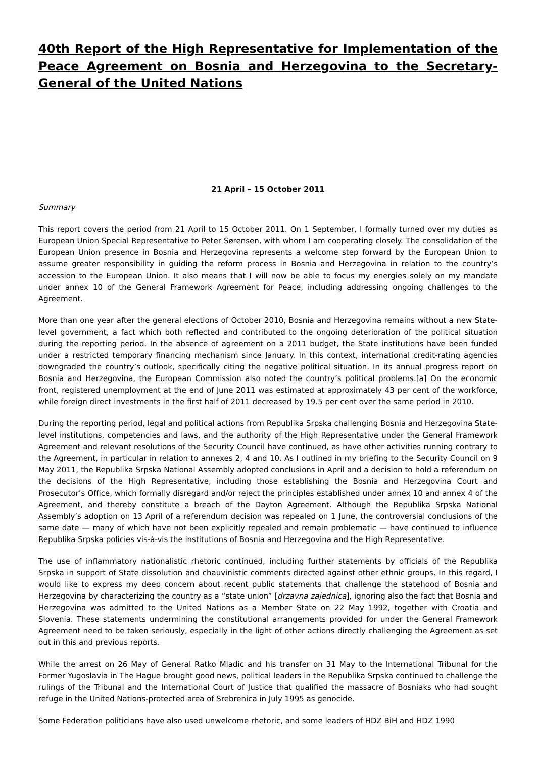40th Report of the High Representative for Implementation of the Peace Agreement on Bosnia and Herzegovina to the Secretary-General of the United Nations
21 April – 15 October 2011
Summary
This report covers the period from 21 April to 15 October 2011. On 1 September, I formally turned over my duties as European Union Special Representative to Peter Sørensen, with whom I am cooperating closely. The consolidation of the European Union presence in Bosnia and Herzegovina represents a welcome step forward by the European Union to assume greater responsibility in guiding the reform process in Bosnia and Herzegovina in relation to the country’s accession to the European Union. It also means that I will now be able to focus my energies solely on my mandate under annex 10 of the General Framework Agreement for Peace, including addressing ongoing challenges to the Agreement.
More than one year after the general elections of October 2010, Bosnia and Herzegovina remains without a new State-level government, a fact which both reflected and contributed to the ongoing deterioration of the political situation during the reporting period. In the absence of agreement on a 2011 budget, the State institutions have been funded under a restricted temporary financing mechanism since January. In this context, international credit-rating agencies downgraded the country’s outlook, specifically citing the negative political situation. In its annual progress report on Bosnia and Herzegovina, the European Commission also noted the country’s political problems.[a] On the economic front, registered unemployment at the end of June 2011 was estimated at approximately 43 per cent of the workforce, while foreign direct investments in the first half of 2011 decreased by 19.5 per cent over the same period in 2010.
During the reporting period, legal and political actions from Republika Srpska challenging Bosnia and Herzegovina State-level institutions, competencies and laws, and the authority of the High Representative under the General Framework Agreement and relevant resolutions of the Security Council have continued, as have other activities running contrary to the Agreement, in particular in relation to annexes 2, 4 and 10. As I outlined in my briefing to the Security Council on 9 May 2011, the Republika Srpska National Assembly adopted conclusions in April and a decision to hold a referendum on the decisions of the High Representative, including those establishing the Bosnia and Herzegovina Court and Prosecutor’s Office, which formally disregard and/or reject the principles established under annex 10 and annex 4 of the Agreement, and thereby constitute a breach of the Dayton Agreement. Although the Republika Srpska National Assembly’s adoption on 13 April of a referendum decision was repealed on 1 June, the controversial conclusions of the same date — many of which have not been explicitly repealed and remain problematic — have continued to influence Republika Srpska policies vis-à-vis the institutions of Bosnia and Herzegovina and the High Representative.
The use of inflammatory nationalistic rhetoric continued, including further statements by officials of the Republika Srpska in support of State dissolution and chauvinistic comments directed against other ethnic groups. In this regard, I would like to express my deep concern about recent public statements that challenge the statehood of Bosnia and Herzegovina by characterizing the country as a “state union” [drzavna zajednica], ignoring also the fact that Bosnia and Herzegovina was admitted to the United Nations as a Member State on 22 May 1992, together with Croatia and Slovenia. These statements undermining the constitutional arrangements provided for under the General Framework Agreement need to be taken seriously, especially in the light of other actions directly challenging the Agreement as set out in this and previous reports.
While the arrest on 26 May of General Ratko Mladic and his transfer on 31 May to the International Tribunal for the Former Yugoslavia in The Hague brought good news, political leaders in the Republika Srpska continued to challenge the rulings of the Tribunal and the International Court of Justice that qualified the massacre of Bosniaks who had sought refuge in the United Nations-protected area of Srebrenica in July 1995 as genocide.
Some Federation politicians have also used unwelcome rhetoric, and some leaders of HDZ BiH and HDZ 1990